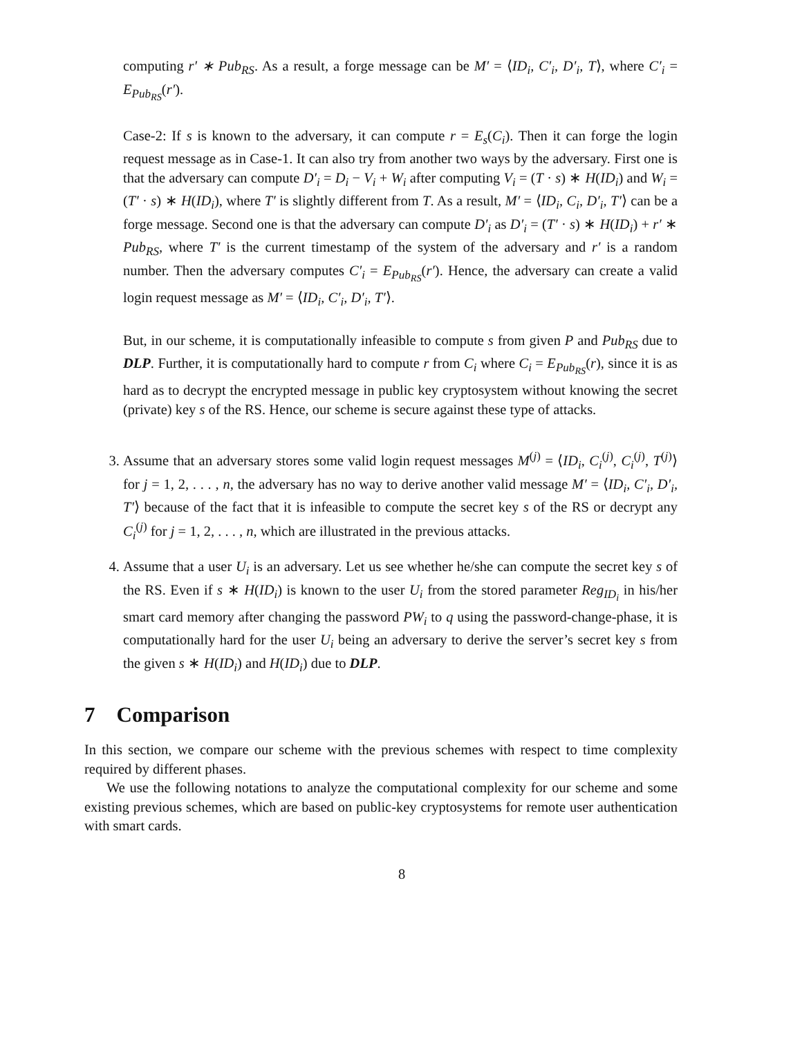computing r′ ∗ Pub<sub>RS</sub>. As a result, a forge message can be M′ = ⟨ID<sub>i</sub>, C′<sub>i</sub>, D′<sub>i</sub>, T⟩, where C′<sub>i</sub> = E<sub>Pub<sub>RS</sub></sub>(r′).
Case-2: If s is known to the adversary, it can compute r = E<sub>s</sub>(C<sub>i</sub>). Then it can forge the login request message as in Case-1. It can also try from another two ways by the adversary. First one is that the adversary can compute D′<sub>i</sub> = D<sub>i</sub> − V<sub>i</sub> + W<sub>i</sub> after computing V<sub>i</sub> = (T · s) ∗ H(ID<sub>i</sub>) and W<sub>i</sub> = (T′ · s) ∗ H(ID<sub>i</sub>), where T′ is slightly different from T. As a result, M′ = ⟨ID<sub>i</sub>, C<sub>i</sub>, D′<sub>i</sub>, T′⟩ can be a forge message. Second one is that the adversary can compute D′<sub>i</sub> as D′<sub>i</sub> = (T′ · s) ∗ H(ID<sub>i</sub>) + r′ ∗ Pub<sub>RS</sub>, where T′ is the current timestamp of the system of the adversary and r′ is a random number. Then the adversary computes C′<sub>i</sub> = E<sub>Pub<sub>RS</sub></sub>(r′). Hence, the adversary can create a valid login request message as M′ = ⟨ID<sub>i</sub>, C′<sub>i</sub>, D′<sub>i</sub>, T′⟩.
But, in our scheme, it is computationally infeasible to compute s from given P and Pub<sub>RS</sub> due to DLP. Further, it is computationally hard to compute r from C<sub>i</sub> where C<sub>i</sub> = E<sub>Pub<sub>RS</sub></sub>(r), since it is as hard as to decrypt the encrypted message in public key cryptosystem without knowing the secret (private) key s of the RS. Hence, our scheme is secure against these type of attacks.
3. Assume that an adversary stores some valid login request messages M<sup>(j)</sup> = ⟨ID<sub>i</sub>, C<sub>i</sub><sup>(j)</sup>, C<sub>i</sub><sup>(j)</sup>, T<sup>(j)</sup>⟩ for j = 1, 2, . . . , n, the adversary has no way to derive another valid message M′ = ⟨ID<sub>i</sub>, C′<sub>i</sub>, D′<sub>i</sub>, T′⟩ because of the fact that it is infeasible to compute the secret key s of the RS or decrypt any C<sub>i</sub><sup>(j)</sup> for j = 1, 2, . . . , n, which are illustrated in the previous attacks.
4. Assume that a user U<sub>i</sub> is an adversary. Let us see whether he/she can compute the secret key s of the RS. Even if s ∗ H(ID<sub>i</sub>) is known to the user U<sub>i</sub> from the stored parameter Reg<sub>ID<sub>i</sub></sub> in his/her smart card memory after changing the password PW<sub>i</sub> to q using the password-change-phase, it is computationally hard for the user U<sub>i</sub> being an adversary to derive the server’s secret key s from the given s ∗ H(ID<sub>i</sub>) and H(ID<sub>i</sub>) due to DLP.
7 Comparison
In this section, we compare our scheme with the previous schemes with respect to time complexity required by different phases.
We use the following notations to analyze the computational complexity for our scheme and some existing previous schemes, which are based on public-key cryptosystems for remote user authentication with smart cards.
8